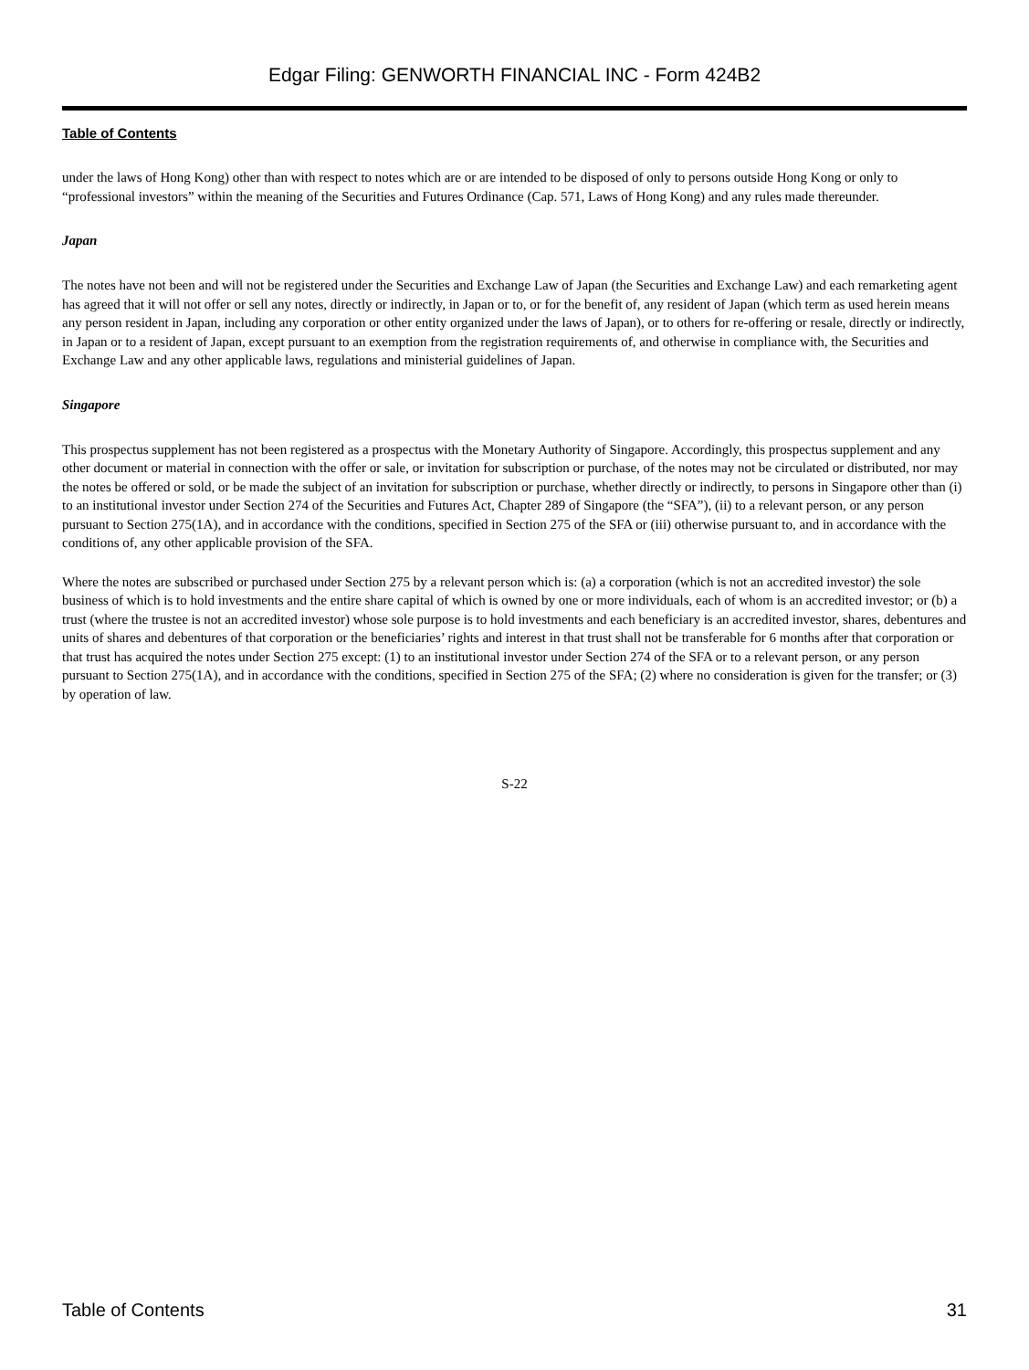Edgar Filing: GENWORTH FINANCIAL INC - Form 424B2
Table of Contents
under the laws of Hong Kong) other than with respect to notes which are or are intended to be disposed of only to persons outside Hong Kong or only to “professional investors” within the meaning of the Securities and Futures Ordinance (Cap. 571, Laws of Hong Kong) and any rules made thereunder.
Japan
The notes have not been and will not be registered under the Securities and Exchange Law of Japan (the Securities and Exchange Law) and each remarketing agent has agreed that it will not offer or sell any notes, directly or indirectly, in Japan or to, or for the benefit of, any resident of Japan (which term as used herein means any person resident in Japan, including any corporation or other entity organized under the laws of Japan), or to others for re-offering or resale, directly or indirectly, in Japan or to a resident of Japan, except pursuant to an exemption from the registration requirements of, and otherwise in compliance with, the Securities and Exchange Law and any other applicable laws, regulations and ministerial guidelines of Japan.
Singapore
This prospectus supplement has not been registered as a prospectus with the Monetary Authority of Singapore. Accordingly, this prospectus supplement and any other document or material in connection with the offer or sale, or invitation for subscription or purchase, of the notes may not be circulated or distributed, nor may the notes be offered or sold, or be made the subject of an invitation for subscription or purchase, whether directly or indirectly, to persons in Singapore other than (i) to an institutional investor under Section 274 of the Securities and Futures Act, Chapter 289 of Singapore (the “SFA”), (ii) to a relevant person, or any person pursuant to Section 275(1A), and in accordance with the conditions, specified in Section 275 of the SFA or (iii) otherwise pursuant to, and in accordance with the conditions of, any other applicable provision of the SFA.
Where the notes are subscribed or purchased under Section 275 by a relevant person which is: (a) a corporation (which is not an accredited investor) the sole business of which is to hold investments and the entire share capital of which is owned by one or more individuals, each of whom is an accredited investor; or (b) a trust (where the trustee is not an accredited investor) whose sole purpose is to hold investments and each beneficiary is an accredited investor, shares, debentures and units of shares and debentures of that corporation or the beneficiaries’ rights and interest in that trust shall not be transferable for 6 months after that corporation or that trust has acquired the notes under Section 275 except: (1) to an institutional investor under Section 274 of the SFA or to a relevant person, or any person pursuant to Section 275(1A), and in accordance with the conditions, specified in Section 275 of the SFA; (2) where no consideration is given for the transfer; or (3) by operation of law.
S-22
Table of Contents 31